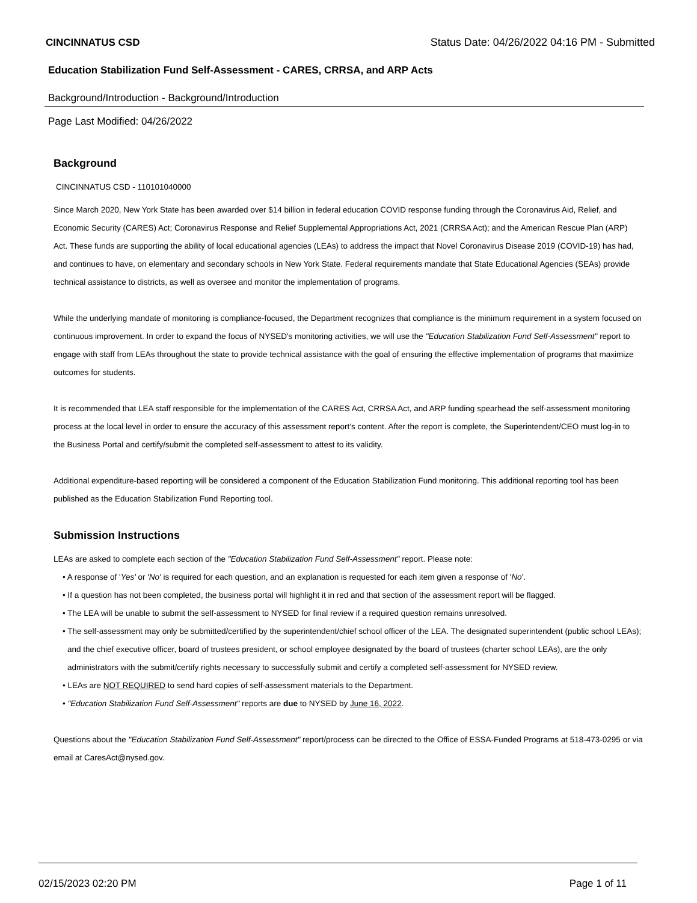CINCINNATUS CSD Status Date: 04/26/2022 04:16 PM - Submitted
Education Stabilization Fund Self-Assessment - CARES, CRRSA, and ARP Acts
Background/Introduction - Background/Introduction
Page Last Modified: 04/26/2022
Background
CINCINNATUS CSD - 110101040000
Since March 2020, New York State has been awarded over $14 billion in federal education COVID response funding through the Coronavirus Aid, Relief, and Economic Security (CARES) Act; Coronavirus Response and Relief Supplemental Appropriations Act, 2021 (CRRSA Act); and the American Rescue Plan (ARP) Act. These funds are supporting the ability of local educational agencies (LEAs) to address the impact that Novel Coronavirus Disease 2019 (COVID-19) has had, and continues to have, on elementary and secondary schools in New York State. Federal requirements mandate that State Educational Agencies (SEAs) provide technical assistance to districts, as well as oversee and monitor the implementation of programs.
While the underlying mandate of monitoring is compliance-focused, the Department recognizes that compliance is the minimum requirement in a system focused on continuous improvement. In order to expand the focus of NYSED's monitoring activities, we will use the "Education Stabilization Fund Self-Assessment" report to engage with staff from LEAs throughout the state to provide technical assistance with the goal of ensuring the effective implementation of programs that maximize outcomes for students.
It is recommended that LEA staff responsible for the implementation of the CARES Act, CRRSA Act, and ARP funding spearhead the self-assessment monitoring process at the local level in order to ensure the accuracy of this assessment report’s content. After the report is complete, the Superintendent/CEO must log-in to the Business Portal and certify/submit the completed self-assessment to attest to its validity.
Additional expenditure-based reporting will be considered a component of the Education Stabilization Fund monitoring. This additional reporting tool has been published as the Education Stabilization Fund Reporting tool.
Submission Instructions
LEAs are asked to complete each section of the "Education Stabilization Fund Self-Assessment" report. Please note:
• A response of 'Yes' or 'No' is required for each question, and an explanation is requested for each item given a response of 'No'.
• If a question has not been completed, the business portal will highlight it in red and that section of the assessment report will be flagged.
• The LEA will be unable to submit the self-assessment to NYSED for final review if a required question remains unresolved.
• The self-assessment may only be submitted/certified by the superintendent/chief school officer of the LEA. The designated superintendent (public school LEAs); and the chief executive officer, board of trustees president, or school employee designated by the board of trustees (charter school LEAs), are the only administrators with the submit/certify rights necessary to successfully submit and certify a completed self-assessment for NYSED review.
• LEAs are NOT REQUIRED to send hard copies of self-assessment materials to the Department.
• "Education Stabilization Fund Self-Assessment" reports are due to NYSED by June 16, 2022.
Questions about the "Education Stabilization Fund Self-Assessment" report/process can be directed to the Office of ESSA-Funded Programs at 518-473-0295 or via email at CaresAct@nysed.gov.
02/15/2023 02:20 PM Page 1 of 11